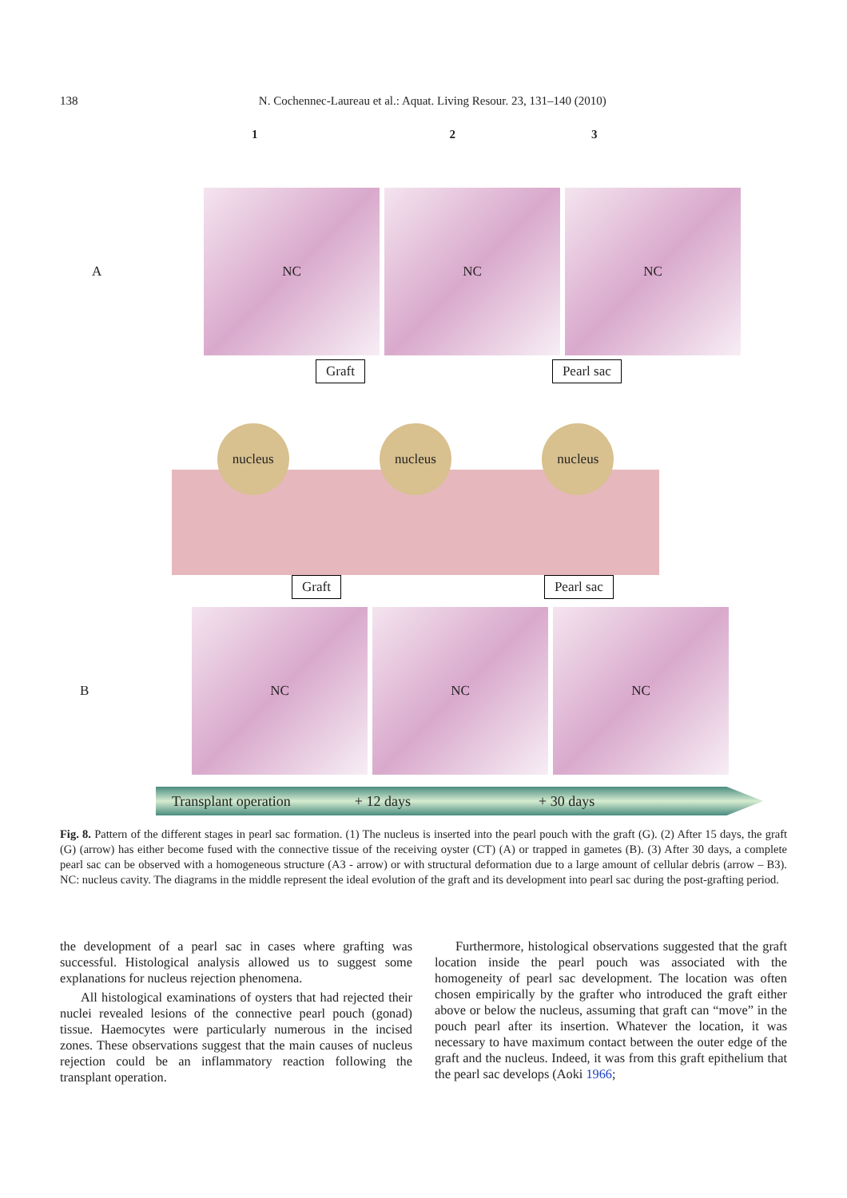138 N. Cochennec-Laureau et al.: Aquat. Living Resour. 23, 131–140 (2010)
1 2 3
A
NC NC NC
Graft Pearl sac
nucleus nucleus nucleus
Graft Pearl sac
B
NC NC NC
Transplant operation + 12 days + 30 days
Fig. 8. Pattern of the different stages in pearl sac formation. (1) The nucleus is inserted into the pearl pouch with the graft (G). (2) After 15 days, the graft (G) (arrow) has either become fused with the connective tissue of the receiving oyster (CT) (A) or trapped in gametes (B). (3) After 30 days, a complete pearl sac can be observed with a homogeneous structure (A3 - arrow) or with structural deformation due to a large amount of cellular debris (arrow – B3). NC: nucleus cavity. The diagrams in the middle represent the ideal evolution of the graft and its development into pearl sac during the post-grafting period.
the development of a pearl sac in cases where grafting was successful. Histological analysis allowed us to suggest some explanations for nucleus rejection phenomena.
All histological examinations of oysters that had rejected their nuclei revealed lesions of the connective pearl pouch (gonad) tissue. Haemocytes were particularly numerous in the incised zones. These observations suggest that the main causes of nucleus rejection could be an inflammatory reaction following the transplant operation.
Furthermore, histological observations suggested that the graft location inside the pearl pouch was associated with the homogeneity of pearl sac development. The location was often chosen empirically by the grafter who introduced the graft either above or below the nucleus, assuming that graft can “move” in the pouch pearl after its insertion. Whatever the location, it was necessary to have maximum contact between the outer edge of the graft and the nucleus. Indeed, it was from this graft epithelium that the pearl sac develops (Aoki 1966;